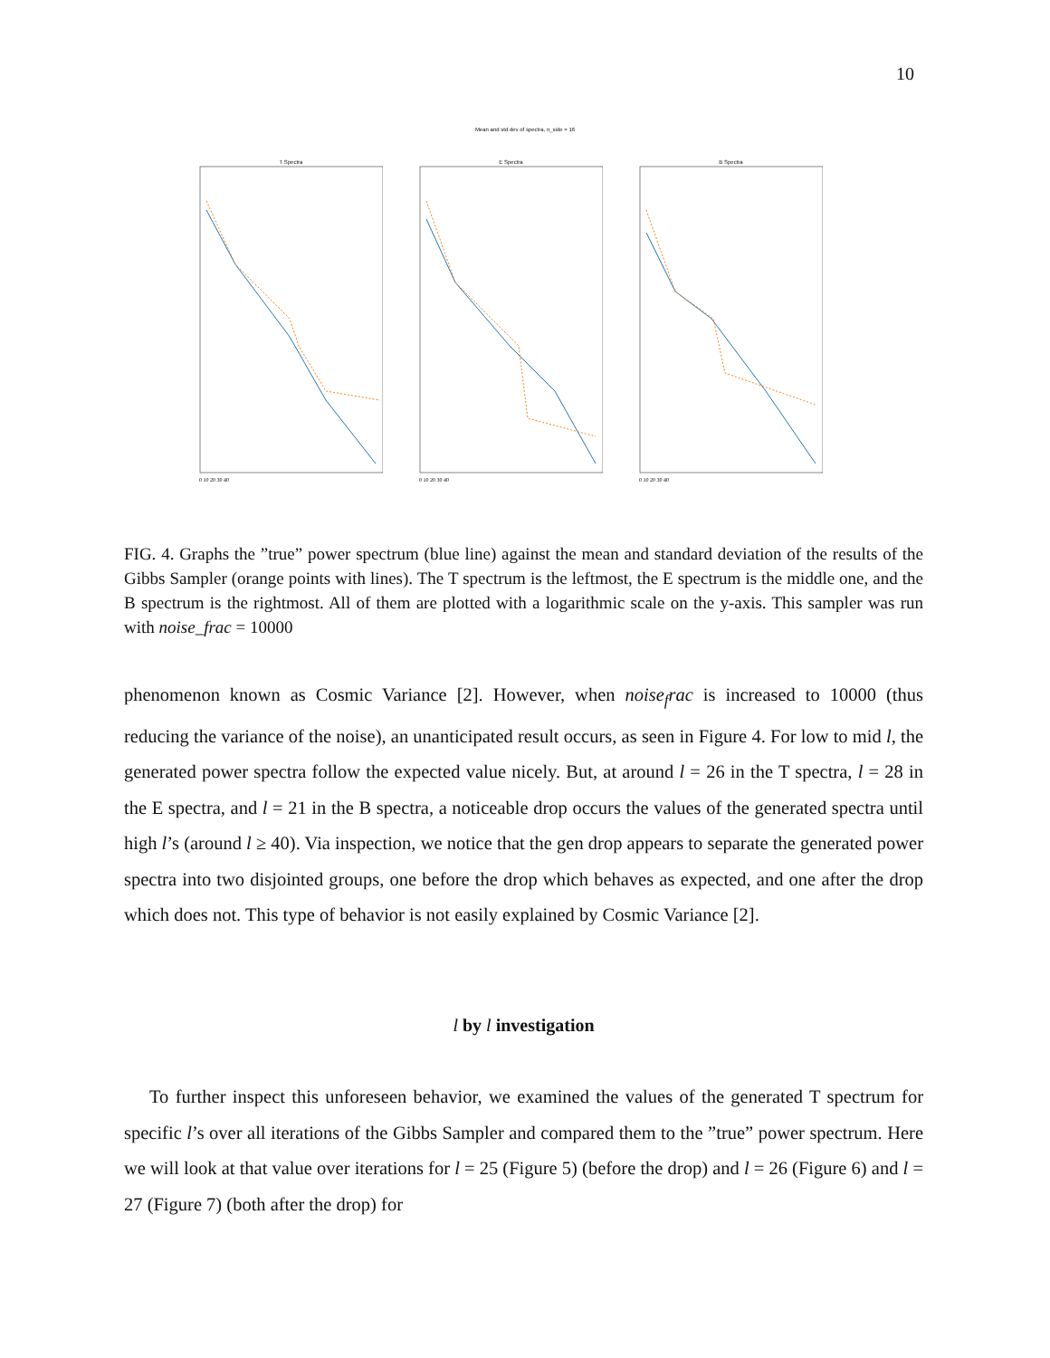10
Mean and std dev of spectra, n_side = 16
T Spectra
0 10 20 30 40
E Spectra
0 10 20 30 40
B Spectra
0 10 20 30 40
FIG. 4. Graphs the ”true” power spectrum (blue line) against the mean and standard deviation of the results of the Gibbs Sampler (orange points with lines). The T spectrum is the leftmost, the E spectrum is the middle one, and the B spectrum is the rightmost. All of them are plotted with a logarithmic scale on the y-axis. This sampler was run with noise_frac = 10000
phenomenon known as Cosmic Variance [2]. However, when noise<sub>f</sub>rac is increased to 10000 (thus reducing the variance of the noise), an unanticipated result occurs, as seen in Figure 4. For low to mid l, the generated power spectra follow the expected value nicely. But, at around l = 26 in the T spectra, l = 28 in the E spectra, and l = 21 in the B spectra, a noticeable drop occurs the values of the generated spectra until high l’s (around l ≥ 40). Via inspection, we notice that the gen drop appears to separate the generated power spectra into two disjointed groups, one before the drop which behaves as expected, and one after the drop which does not. This type of behavior is not easily explained by Cosmic Variance [2].
l by l investigation
To further inspect this unforeseen behavior, we examined the values of the generated T spectrum for specific l’s over all iterations of the Gibbs Sampler and compared them to the ”true” power spectrum. Here we will look at that value over iterations for l = 25 (Figure 5) (before the drop) and l = 26 (Figure 6) and l = 27 (Figure 7) (both after the drop) for